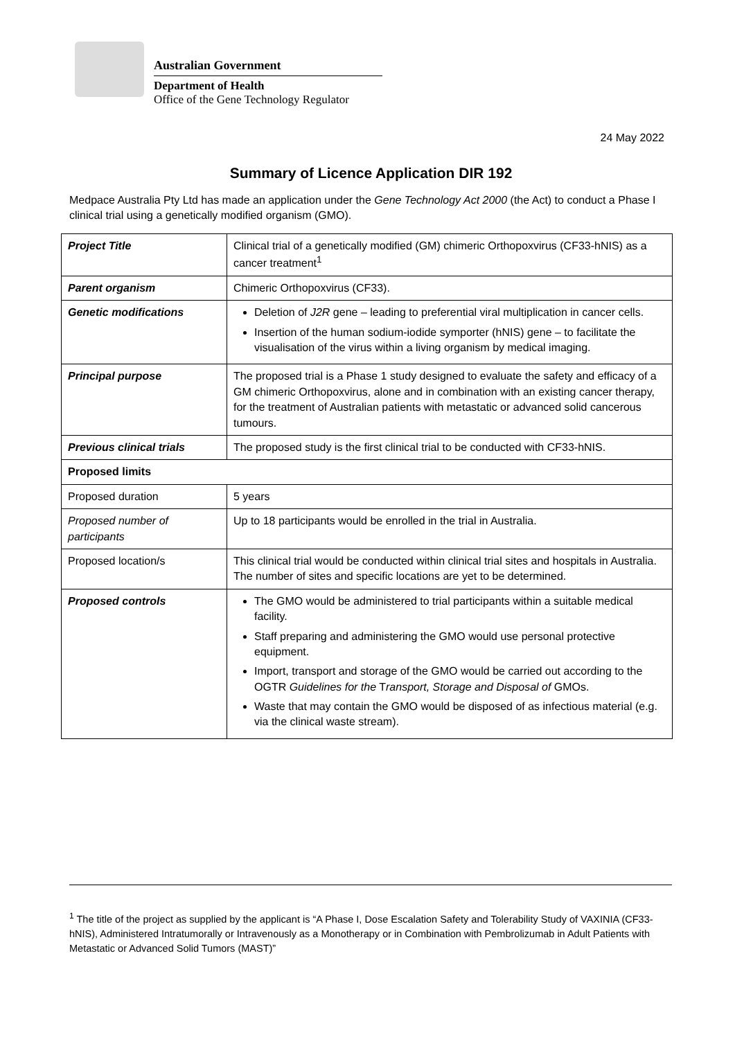Australian Government
Department of Health
Office of the Gene Technology Regulator
24 May 2022
Summary of Licence Application DIR 192
Medpace Australia Pty Ltd has made an application under the Gene Technology Act 2000 (the Act) to conduct a Phase I clinical trial using a genetically modified organism (GMO).
| Project Title | Clinical trial of a genetically modified (GM) chimeric Orthopoxvirus (CF33-hNIS) as a cancer treatment<sup>1</sup> |
| Parent organism | Chimeric Orthopoxvirus (CF33). |
| Genetic modifications | Deletion of J2R gene – leading to preferential viral multiplication in cancer cells. Insertion of the human sodium-iodide symporter (hNIS) gene – to facilitate the visualisation of the virus within a living organism by medical imaging. |
| Principal purpose | The proposed trial is a Phase 1 study designed to evaluate the safety and efficacy of a GM chimeric Orthopoxvirus, alone and in combination with an existing cancer therapy, for the treatment of Australian patients with metastatic or advanced solid cancerous tumours. |
| Previous clinical trials | The proposed study is the first clinical trial to be conducted with CF33-hNIS. |
| Proposed limits | |
| Proposed duration | 5 years |
| Proposed number of participants | Up to 18 participants would be enrolled in the trial in Australia. |
| Proposed location/s | This clinical trial would be conducted within clinical trial sites and hospitals in Australia. The number of sites and specific locations are yet to be determined. |
| Proposed controls | The GMO would be administered to trial participants within a suitable medical facility. Staff preparing and administering the GMO would use personal protective equipment. Import, transport and storage of the GMO would be carried out according to the OGTR Guidelines for the T ransport, Storage and Disposal of GMOs. Waste that may contain the GMO would be disposed of as infectious material (e.g. via the clinical waste stream). |
<sup>1</sup> The title of the project as supplied by the applicant is “A Phase I, Dose Escalation Safety and Tolerability Study of VAXINIA (CF33-hNIS), Administered Intratumorally or Intravenously as a Monotherapy or in Combination with Pembrolizumab in Adult Patients with Metastatic or Advanced Solid Tumors (MAST)”